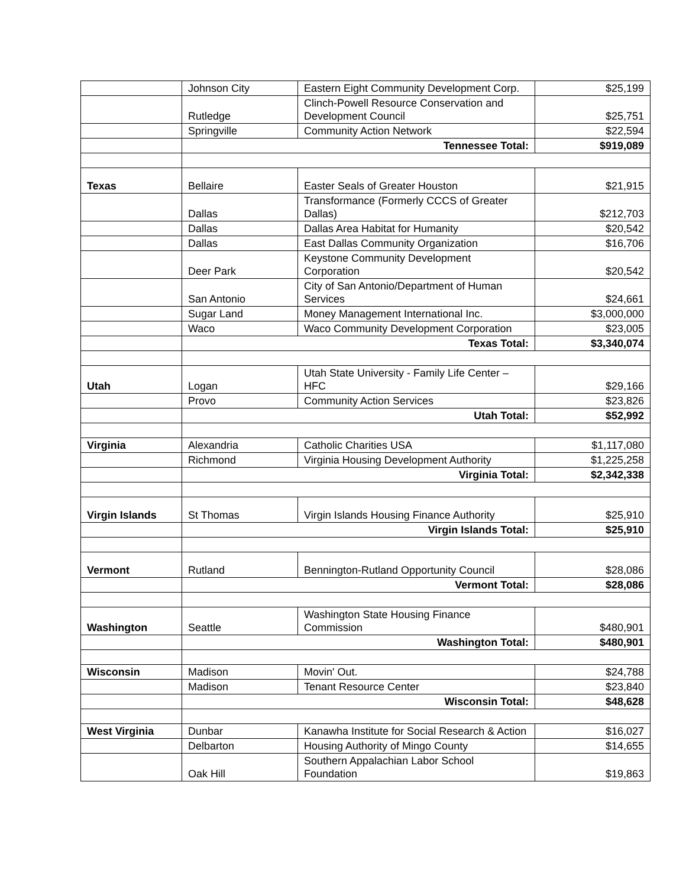| | Johnson City | Eastern Eight Community Development Corp. | $25,199 |
| | Rutledge | Clinch-Powell Resource Conservation and Development Council | $25,751 |
| | Springville | Community Action Network | $22,594 |
| | Tennessee Total: | | $919,089 |
| Texas | Bellaire | Easter Seals of Greater Houston | $21,915 |
| | Dallas | Transformance (Formerly CCCS of Greater Dallas) | $212,703 |
| | Dallas | Dallas Area Habitat for Humanity | $20,542 |
| | Dallas | East Dallas Community Organization | $16,706 |
| | Deer Park | Keystone Community Development Corporation | $20,542 |
| | San Antonio | City of San Antonio/Department of Human Services | $24,661 |
| | Sugar Land | Money Management International Inc. | $3,000,000 |
| | Waco | Waco Community Development Corporation | $23,005 |
| | Texas Total: | | $3,340,074 |
| Utah | Logan | Utah State University - Family Life Center – HFC | $29,166 |
| | Provo | Community Action Services | $23,826 |
| | Utah Total: | | $52,992 |
| Virginia | Alexandria | Catholic Charities USA | $1,117,080 |
| | Richmond | Virginia Housing Development Authority | $1,225,258 |
| | Virginia Total: | | $2,342,338 |
| Virgin Islands | St Thomas | Virgin Islands Housing Finance Authority | $25,910 |
| | Virgin Islands Total: | | $25,910 |
| Vermont | Rutland | Bennington-Rutland Opportunity Council | $28,086 |
| | Vermont Total: | | $28,086 |
| Washington | Seattle | Washington State Housing Finance Commission | $480,901 |
| | Washington Total: | | $480,901 |
| Wisconsin | Madison | Movin' Out. | $24,788 |
| | Madison | Tenant Resource Center | $23,840 |
| | Wisconsin Total: | | $48,628 |
| West Virginia | Dunbar | Kanawha Institute for Social Research & Action | $16,027 |
| | Delbarton | Housing Authority of Mingo County | $14,655 |
| | Oak Hill | Southern Appalachian Labor School Foundation | $19,863 |